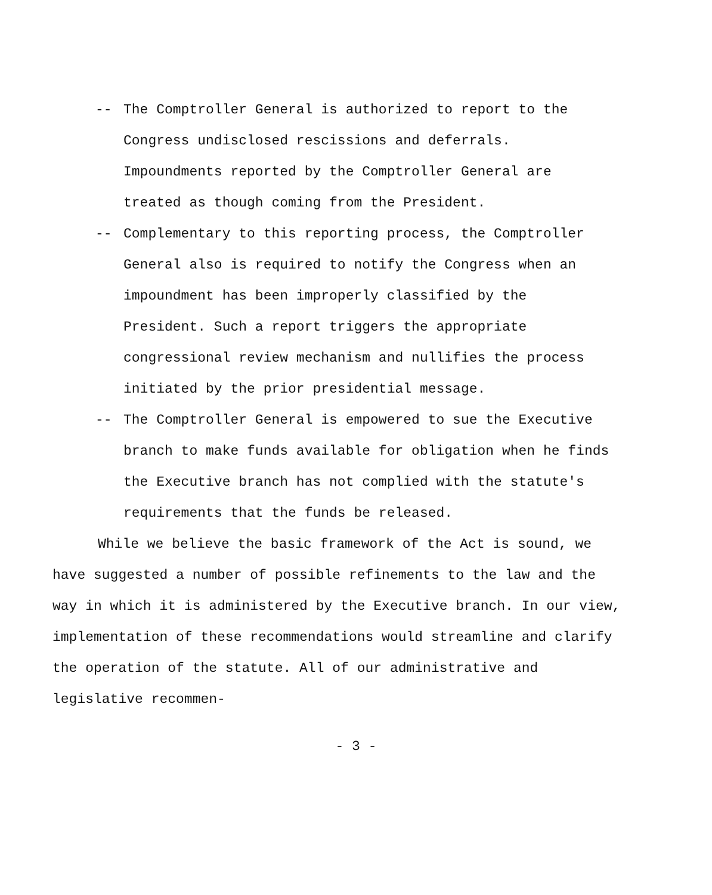-- The Comptroller General is authorized to report to the Congress undisclosed rescissions and deferrals. Impoundments reported by the Comptroller General are treated as though coming from the President.
-- Complementary to this reporting process, the Comptroller General also is required to notify the Congress when an impoundment has been improperly classified by the President. Such a report triggers the appropriate congressional review mechanism and nullifies the process initiated by the prior presidential message.
-- The Comptroller General is empowered to sue the Executive branch to make funds available for obligation when he finds the Executive branch has not complied with the statute's requirements that the funds be released.
While we believe the basic framework of the Act is sound, we have suggested a number of possible refinements to the law and the way in which it is administered by the Executive branch. In our view, implementation of these recommendations would streamline and clarify the operation of the statute. All of our administrative and legislative recommen-
- 3 -